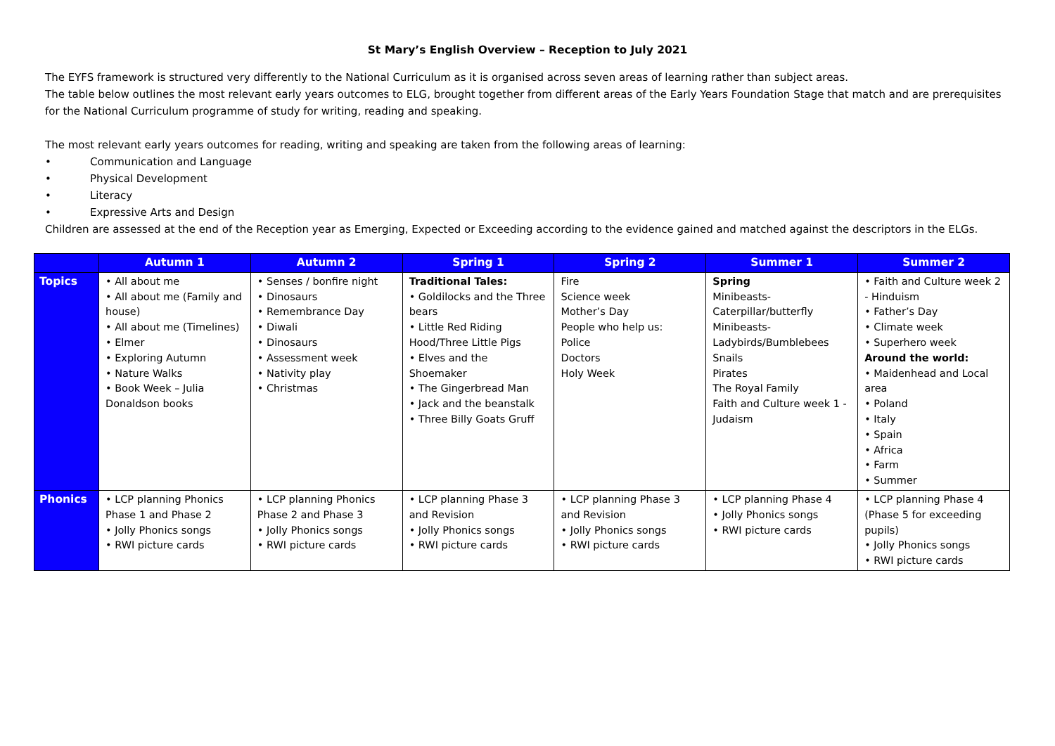St Mary’s English Overview – Reception to July 2021
The EYFS framework is structured very differently to the National Curriculum as it is organised across seven areas of learning rather than subject areas.
The table below outlines the most relevant early years outcomes to ELG, brought together from different areas of the Early Years Foundation Stage that match and are prerequisites for the National Curriculum programme of study for writing, reading and speaking.
The most relevant early years outcomes for reading, writing and speaking are taken from the following areas of learning:
• Communication and Language
• Physical Development
• Literacy
• Expressive Arts and Design
Children are assessed at the end of the Reception year as Emerging, Expected or Exceeding according to the evidence gained and matched against the descriptors in the ELGs.
| | Autumn 1 | Autumn 2 | Spring 1 | Spring 2 | Summer 1 | Summer 2 |
| --- | --- | --- | --- | --- | --- | --- |
| Topics | • All about me • All about me (Family and house) • All about me (Timelines) • Elmer • Exploring Autumn • Nature Walks • Book Week – Julia Donaldson books | • Senses / bonfire night • Dinosaurs • Remembrance Day • Diwali • Dinosaurs • Assessment week • Nativity play • Christmas | Traditional Tales: • Goldilocks and the Three bears • Little Red Riding Hood/Three Little Pigs • Elves and the Shoemaker • The Gingerbread Man • Jack and the beanstalk • Three Billy Goats Gruff | Fire Science week Mother’s Day People who help us: Police Doctors Holy Week | Spring Minibeasts-Caterpillar/butterfly Minibeasts-Ladybirds/Bumblebees Snails Pirates The Royal Family Faith and Culture week 1 - Judaism | • Faith and Culture week 2 - Hinduism • Father’s Day • Climate week • Superhero week Around the world: • Maidenhead and Local area • Poland • Italy • Spain • Africa • Farm • Summer |
| Phonics | • LCP planning Phonics Phase 1 and Phase 2 • Jolly Phonics songs • RWI picture cards | • LCP planning Phonics Phase 2 and Phase 3 • Jolly Phonics songs • RWI picture cards | • LCP planning Phase 3 and Revision • Jolly Phonics songs • RWI picture cards | • LCP planning Phase 3 and Revision • Jolly Phonics songs • RWI picture cards | • LCP planning Phase 4 • Jolly Phonics songs • RWI picture cards | • LCP planning Phase 4 (Phase 5 for exceeding pupils) • Jolly Phonics songs • RWI picture cards |